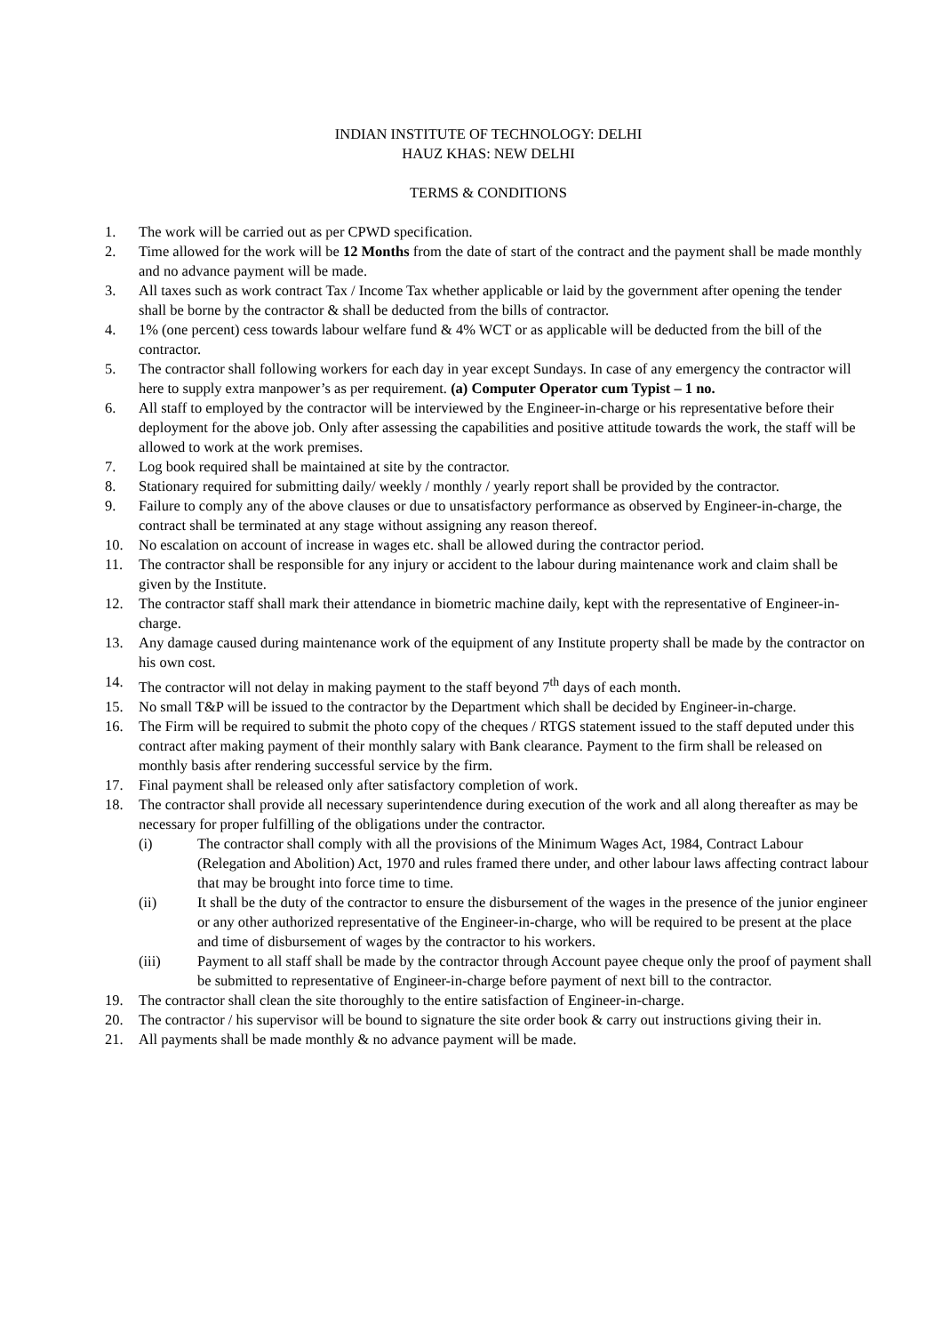INDIAN INSTITUTE OF TECHNOLOGY: DELHI
HAUZ KHAS: NEW DELHI
TERMS & CONDITIONS
1. The work will be carried out as per CPWD specification.
2. Time allowed for the work will be 12 Months from the date of start of the contract and the payment shall be made monthly and no advance payment will be made.
3. All taxes such as work contract Tax / Income Tax whether applicable or laid by the government after opening the tender shall be borne by the contractor & shall be deducted from the bills of contractor.
4. 1% (one percent) cess towards labour welfare fund & 4% WCT or as applicable will be deducted from the bill of the contractor.
5. The contractor shall following workers for each day in year except Sundays. In case of any emergency the contractor will here to supply extra manpower’s as per requirement. (a) Computer Operator cum Typist – 1 no.
6. All staff to employed by the contractor will be interviewed by the Engineer-in-charge or his representative before their deployment for the above job. Only after assessing the capabilities and positive attitude towards the work, the staff will be allowed to work at the work premises.
7. Log book required shall be maintained at site by the contractor.
8. Stationary required for submitting daily/ weekly / monthly / yearly report shall be provided by the contractor.
9. Failure to comply any of the above clauses or due to unsatisfactory performance as observed by Engineer-in-charge, the contract shall be terminated at any stage without assigning any reason thereof.
10. No escalation on account of increase in wages etc. shall be allowed during the contractor period.
11. The contractor shall be responsible for any injury or accident to the labour during maintenance work and claim shall be given by the Institute.
12. The contractor staff shall mark their attendance in biometric machine daily, kept with the representative of Engineer-in-charge.
13. Any damage caused during maintenance work of the equipment of any Institute property shall be made by the contractor on his own cost.
14. The contractor will not delay in making payment to the staff beyond 7<sup>th</sup> days of each month.
15. No small T&P will be issued to the contractor by the Department which shall be decided by Engineer-in-charge.
16. The Firm will be required to submit the photo copy of the cheques / RTGS statement issued to the staff deputed under this contract after making payment of their monthly salary with Bank clearance. Payment to the firm shall be released on monthly basis after rendering successful service by the firm.
17. Final payment shall be released only after satisfactory completion of work.
18. The contractor shall provide all necessary superintendence during execution of the work and all along thereafter as may be necessary for proper fulfilling of the obligations under the contractor.
(i) The contractor shall comply with all the provisions of the Minimum Wages Act, 1984, Contract Labour (Relegation and Abolition) Act, 1970 and rules framed there under, and other labour laws affecting contract labour that may be brought into force time to time.
(ii) It shall be the duty of the contractor to ensure the disbursement of the wages in the presence of the junior engineer or any other authorized representative of the Engineer-in-charge, who will be required to be present at the place and time of disbursement of wages by the contractor to his workers.
(iii) Payment to all staff shall be made by the contractor through Account payee cheque only the proof of payment shall be submitted to representative of Engineer-in-charge before payment of next bill to the contractor.
19. The contractor shall clean the site thoroughly to the entire satisfaction of Engineer-in-charge.
20. The contractor / his supervisor will be bound to signature the site order book & carry out instructions giving their in.
21. All payments shall be made monthly & no advance payment will be made.